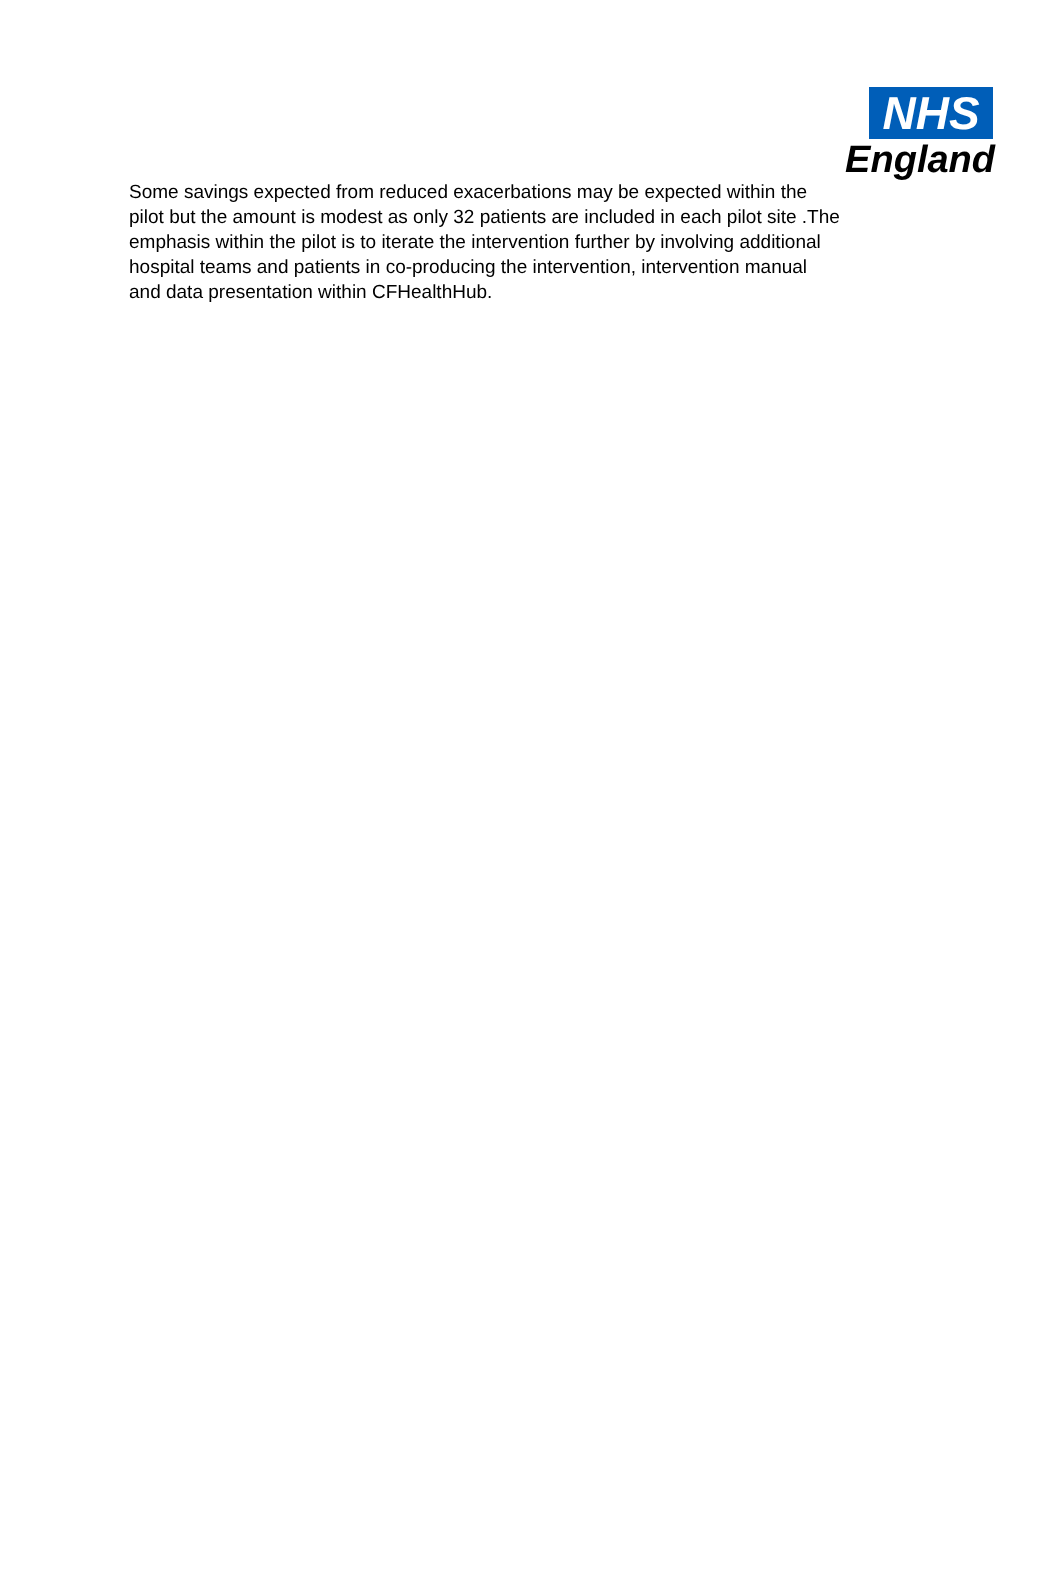NHS
England
Some savings expected from reduced exacerbations may be expected within the
pilot but the amount is modest as only 32 patients are included in each pilot site .The
emphasis within the pilot is to iterate the intervention further by involving additional
hospital teams and patients in co-producing the intervention, intervention manual
and data presentation within CFHealthHub.